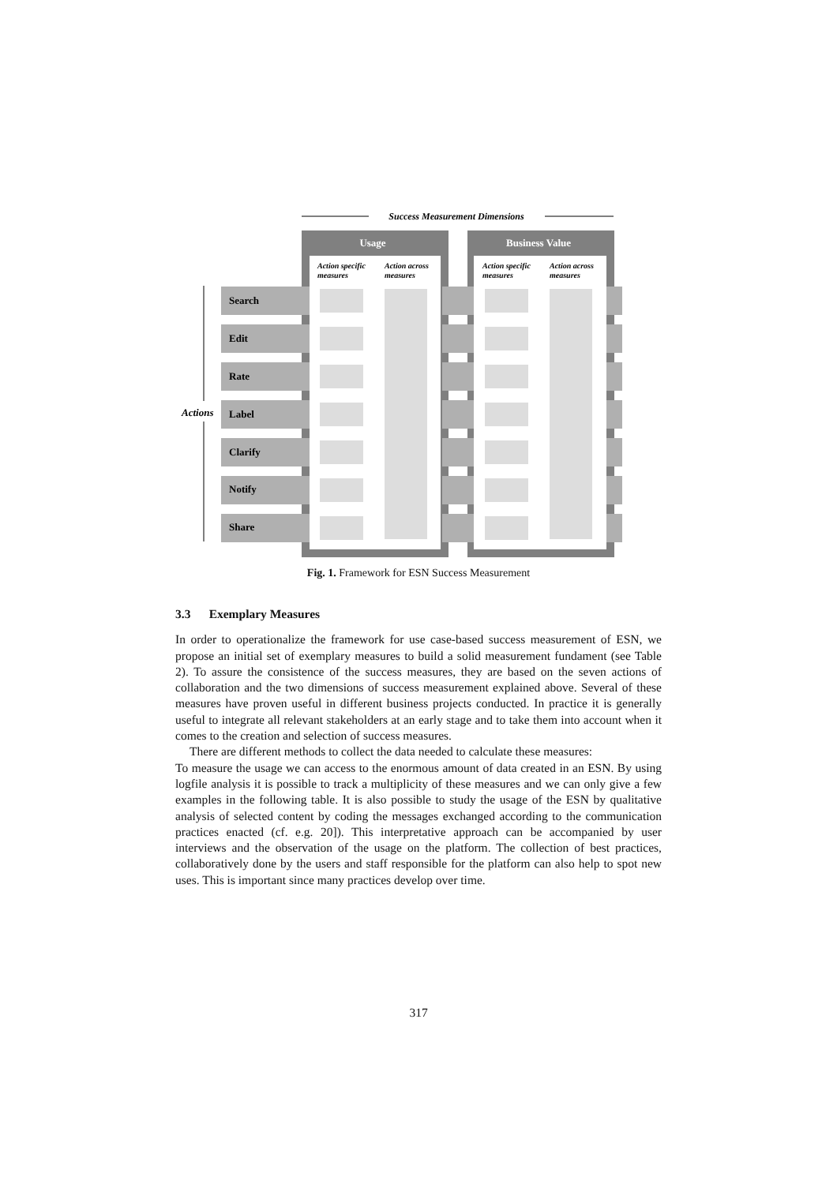Success Measurement Dimensions
Usage
Business Value
Action specific
measures
Action across
measures
Action specific
measures
Action across
measures
Actions
Search
Edit
Rate
Label
Clarify
Notify
Share
Fig. 1. Framework for ESN Success Measurement
3.3 Exemplary Measures
In order to operationalize the framework for use case-based success measurement of ESN, we propose an initial set of exemplary measures to build a solid measurement fundament (see Table 2). To assure the consistence of the success measures, they are based on the seven actions of collaboration and the two dimensions of success measurement explained above. Several of these measures have proven useful in different business projects conducted. In practice it is generally useful to integrate all relevant stakeholders at an early stage and to take them into account when it comes to the creation and selection of success measures.
There are different methods to collect the data needed to calculate these measures:
To measure the usage we can access to the enormous amount of data created in an ESN. By using logfile analysis it is possible to track a multiplicity of these measures and we can only give a few examples in the following table. It is also possible to study the usage of the ESN by qualitative analysis of selected content by coding the messages exchanged according to the communication practices enacted (cf. e.g. 20]). This interpretative approach can be accompanied by user interviews and the observation of the usage on the platform. The collection of best practices, collaboratively done by the users and staff responsible for the platform can also help to spot new uses. This is important since many practices develop over time.
317